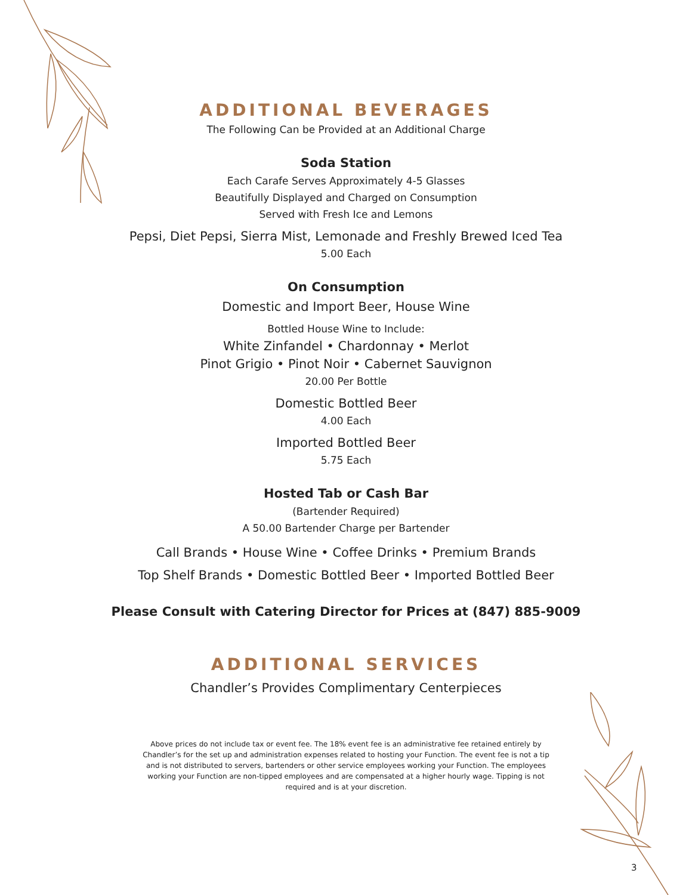ADDITIONAL BEVERAGES
The Following Can be Provided at an Additional Charge
Soda Station
Each Carafe Serves Approximately 4-5 Glasses
Beautifully Displayed and Charged on Consumption
Served with Fresh Ice and Lemons
Pepsi, Diet Pepsi, Sierra Mist, Lemonade and Freshly Brewed Iced Tea
5.00 Each
On Consumption
Domestic and Import Beer, House Wine
Bottled House Wine to Include:
White Zinfandel • Chardonnay • Merlot
Pinot Grigio • Pinot Noir • Cabernet Sauvignon
20.00 Per Bottle
Domestic Bottled Beer
4.00 Each
Imported Bottled Beer
5.75 Each
Hosted Tab or Cash Bar
(Bartender Required)
A 50.00 Bartender Charge per Bartender
Call Brands • House Wine • Coffee Drinks • Premium Brands
Top Shelf Brands • Domestic Bottled Beer • Imported Bottled Beer
Please Consult with Catering Director for Prices at (847) 885-9009
ADDITIONAL SERVICES
Chandler’s Provides Complimentary Centerpieces
Above prices do not include tax or event fee. The 18% event fee is an administrative fee retained entirely by Chandler’s for the set up and administration expenses related to hosting your Function. The event fee is not a tip and is not distributed to servers, bartenders or other service employees working your Function. The employees working your Function are non-tipped employees and are compensated at a higher hourly wage. Tipping is not required and is at your discretion.
3